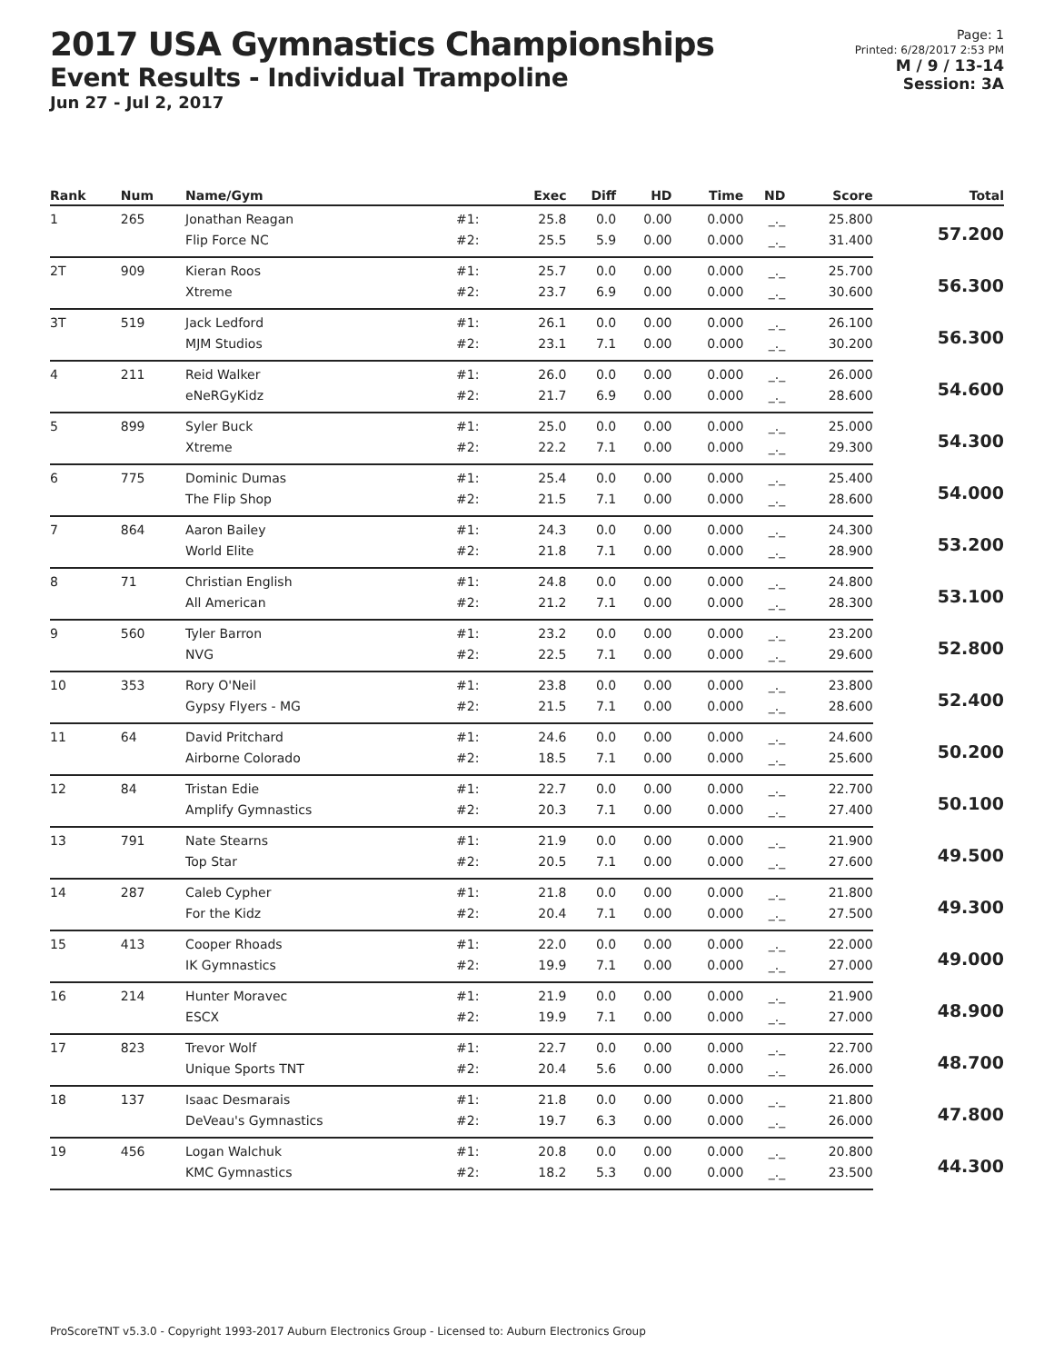2017 USA Gymnastics Championships
Event Results - Individual Trampoline
Jun 27 - Jul 2, 2017
Page: 1
Printed: 6/28/2017 2:53 PM
M / 9 / 13-14
Session: 3A
| Rank | Num | Name/Gym | | Exec | Diff | HD | Time | ND | Score | Total |
| --- | --- | --- | --- | --- | --- | --- | --- | --- | --- | --- |
| 1 | 265 | Jonathan Reagan | #1: | 25.8 | 0.0 | 0.00 | 0.000 | _._ | 25.800 | 57.200 |
| | | Flip Force NC | #2: | 25.5 | 5.9 | 0.00 | 0.000 | _._ | 31.400 | |
| 2T | 909 | Kieran Roos | #1: | 25.7 | 0.0 | 0.00 | 0.000 | _._ | 25.700 | 56.300 |
| | | Xtreme | #2: | 23.7 | 6.9 | 0.00 | 0.000 | _._ | 30.600 | |
| 3T | 519 | Jack Ledford | #1: | 26.1 | 0.0 | 0.00 | 0.000 | _._ | 26.100 | 56.300 |
| | | MJM Studios | #2: | 23.1 | 7.1 | 0.00 | 0.000 | _._ | 30.200 | |
| 4 | 211 | Reid Walker | #1: | 26.0 | 0.0 | 0.00 | 0.000 | _._ | 26.000 | 54.600 |
| | | eNeRGyKidz | #2: | 21.7 | 6.9 | 0.00 | 0.000 | _._ | 28.600 | |
| 5 | 899 | Syler Buck | #1: | 25.0 | 0.0 | 0.00 | 0.000 | _._ | 25.000 | 54.300 |
| | | Xtreme | #2: | 22.2 | 7.1 | 0.00 | 0.000 | _._ | 29.300 | |
| 6 | 775 | Dominic Dumas | #1: | 25.4 | 0.0 | 0.00 | 0.000 | _._ | 25.400 | 54.000 |
| | | The Flip Shop | #2: | 21.5 | 7.1 | 0.00 | 0.000 | _._ | 28.600 | |
| 7 | 864 | Aaron Bailey | #1: | 24.3 | 0.0 | 0.00 | 0.000 | _._ | 24.300 | 53.200 |
| | | World Elite | #2: | 21.8 | 7.1 | 0.00 | 0.000 | _._ | 28.900 | |
| 8 | 71 | Christian English | #1: | 24.8 | 0.0 | 0.00 | 0.000 | _._ | 24.800 | 53.100 |
| | | All American | #2: | 21.2 | 7.1 | 0.00 | 0.000 | _._ | 28.300 | |
| 9 | 560 | Tyler Barron | #1: | 23.2 | 0.0 | 0.00 | 0.000 | _._ | 23.200 | 52.800 |
| | | NVG | #2: | 22.5 | 7.1 | 0.00 | 0.000 | _._ | 29.600 | |
| 10 | 353 | Rory O'Neil | #1: | 23.8 | 0.0 | 0.00 | 0.000 | _._ | 23.800 | 52.400 |
| | | Gypsy Flyers - MG | #2: | 21.5 | 7.1 | 0.00 | 0.000 | _._ | 28.600 | |
| 11 | 64 | David Pritchard | #1: | 24.6 | 0.0 | 0.00 | 0.000 | _._ | 24.600 | 50.200 |
| | | Airborne Colorado | #2: | 18.5 | 7.1 | 0.00 | 0.000 | _._ | 25.600 | |
| 12 | 84 | Tristan Edie | #1: | 22.7 | 0.0 | 0.00 | 0.000 | _._ | 22.700 | 50.100 |
| | | Amplify Gymnastics | #2: | 20.3 | 7.1 | 0.00 | 0.000 | _._ | 27.400 | |
| 13 | 791 | Nate Stearns | #1: | 21.9 | 0.0 | 0.00 | 0.000 | _._ | 21.900 | 49.500 |
| | | Top Star | #2: | 20.5 | 7.1 | 0.00 | 0.000 | _._ | 27.600 | |
| 14 | 287 | Caleb Cypher | #1: | 21.8 | 0.0 | 0.00 | 0.000 | _._ | 21.800 | 49.300 |
| | | For the Kidz | #2: | 20.4 | 7.1 | 0.00 | 0.000 | _._ | 27.500 | |
| 15 | 413 | Cooper Rhoads | #1: | 22.0 | 0.0 | 0.00 | 0.000 | _._ | 22.000 | 49.000 |
| | | IK Gymnastics | #2: | 19.9 | 7.1 | 0.00 | 0.000 | _._ | 27.000 | |
| 16 | 214 | Hunter Moravec | #1: | 21.9 | 0.0 | 0.00 | 0.000 | _._ | 21.900 | 48.900 |
| | | ESCX | #2: | 19.9 | 7.1 | 0.00 | 0.000 | _._ | 27.000 | |
| 17 | 823 | Trevor Wolf | #1: | 22.7 | 0.0 | 0.00 | 0.000 | _._ | 22.700 | 48.700 |
| | | Unique Sports TNT | #2: | 20.4 | 5.6 | 0.00 | 0.000 | _._ | 26.000 | |
| 18 | 137 | Isaac Desmarais | #1: | 21.8 | 0.0 | 0.00 | 0.000 | _._ | 21.800 | 47.800 |
| | | DeVeau's Gymnastics | #2: | 19.7 | 6.3 | 0.00 | 0.000 | _._ | 26.000 | |
| 19 | 456 | Logan Walchuk | #1: | 20.8 | 0.0 | 0.00 | 0.000 | _._ | 20.800 | 44.300 |
| | | KMC Gymnastics | #2: | 18.2 | 5.3 | 0.00 | 0.000 | _._ | 23.500 | |
ProScoreTNT v5.3.0 - Copyright 1993-2017 Auburn Electronics Group - Licensed to: Auburn Electronics Group